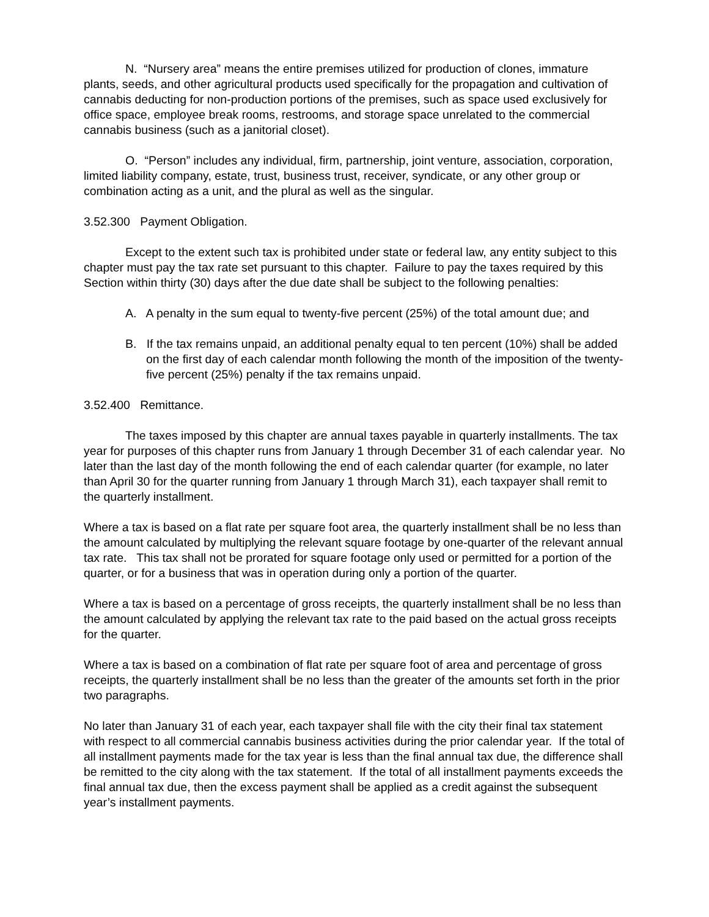N. “Nursery area” means the entire premises utilized for production of clones, immature plants, seeds, and other agricultural products used specifically for the propagation and cultivation of cannabis deducting for non-production portions of the premises, such as space used exclusively for office space, employee break rooms, restrooms, and storage space unrelated to the commercial cannabis business (such as a janitorial closet).
O. “Person” includes any individual, firm, partnership, joint venture, association, corporation, limited liability company, estate, trust, business trust, receiver, syndicate, or any other group or combination acting as a unit, and the plural as well as the singular.
3.52.300 Payment Obligation.
Except to the extent such tax is prohibited under state or federal law, any entity subject to this chapter must pay the tax rate set pursuant to this chapter. Failure to pay the taxes required by this Section within thirty (30) days after the due date shall be subject to the following penalties:
A. A penalty in the sum equal to twenty-five percent (25%) of the total amount due; and
B. If the tax remains unpaid, an additional penalty equal to ten percent (10%) shall be added on the first day of each calendar month following the month of the imposition of the twenty-five percent (25%) penalty if the tax remains unpaid.
3.52.400 Remittance.
The taxes imposed by this chapter are annual taxes payable in quarterly installments. The tax year for purposes of this chapter runs from January 1 through December 31 of each calendar year. No later than the last day of the month following the end of each calendar quarter (for example, no later than April 30 for the quarter running from January 1 through March 31), each taxpayer shall remit to the quarterly installment.
Where a tax is based on a flat rate per square foot area, the quarterly installment shall be no less than the amount calculated by multiplying the relevant square footage by one-quarter of the relevant annual tax rate. This tax shall not be prorated for square footage only used or permitted for a portion of the quarter, or for a business that was in operation during only a portion of the quarter.
Where a tax is based on a percentage of gross receipts, the quarterly installment shall be no less than the amount calculated by applying the relevant tax rate to the paid based on the actual gross receipts for the quarter.
Where a tax is based on a combination of flat rate per square foot of area and percentage of gross receipts, the quarterly installment shall be no less than the greater of the amounts set forth in the prior two paragraphs.
No later than January 31 of each year, each taxpayer shall file with the city their final tax statement with respect to all commercial cannabis business activities during the prior calendar year. If the total of all installment payments made for the tax year is less than the final annual tax due, the difference shall be remitted to the city along with the tax statement. If the total of all installment payments exceeds the final annual tax due, then the excess payment shall be applied as a credit against the subsequent year’s installment payments.